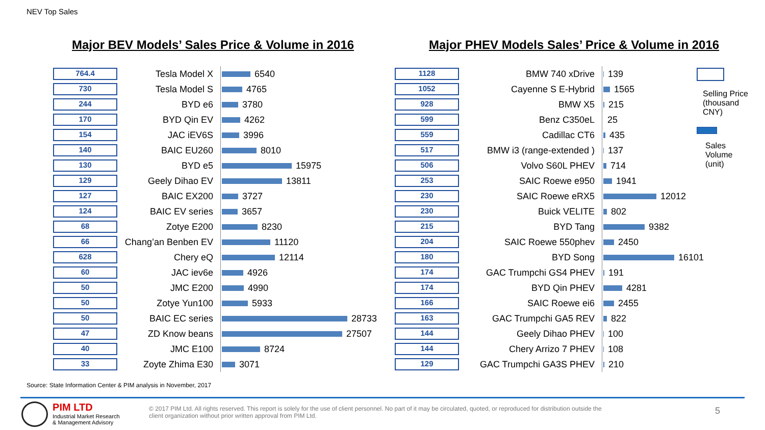NEV Top Sales
Major BEV Models’ Sales Price & Volume in 2016
Major PHEV Models Sales’ Price & Volume in 2016
| 764.4 | Tesla Model X | 6540 |
| 730 | Tesla Model S | 4765 |
| 244 | BYD e6 | 3780 |
| 170 | BYD Qin EV | 4262 |
| 154 | JAC iEV6S | 3996 |
| 140 | BAIC EU260 | 8010 |
| 130 | BYD e5 | 15975 |
| 129 | Geely Dihao EV | 13811 |
| 127 | BAIC EX200 | 3727 |
| 124 | BAIC EV series | 3657 |
| 68 | Zotye E200 | 8230 |
| 66 | Chang’an Benben EV | 11120 |
| 628 | Chery eQ | 12114 |
| 60 | JAC iev6e | 4926 |
| 50 | JMC E200 | 4990 |
| 50 | Zotye Yun100 | 5933 |
| 50 | BAIC EC series | 28733 |
| 47 | ZD Know beans | 27507 |
| 40 | JMC E100 | 8724 |
| 33 | Zoyte Zhima E30 | 3071 |
| 1128 | BMW 740 xDrive | 139 |
| 1052 | Cayenne S E-Hybrid | 1565 |
| 928 | BMW X5 | 215 |
| 599 | Benz C350eL | 25 |
| 559 | Cadillac CT6 | 435 |
| 517 | BMW i3 (range-extended ) | 137 |
| 506 | Volvo S60L PHEV | 714 |
| 253 | SAIC Roewe e950 | 1941 |
| 230 | SAIC Roewe eRX5 | 12012 |
| 230 | Buick VELITE | 802 |
| 215 | BYD Tang | 9382 |
| 204 | SAIC Roewe 550phev | 2450 |
| 180 | BYD Song | 16101 |
| 174 | GAC Trumpchi GS4 PHEV | 191 |
| 174 | BYD Qin PHEV | 4281 |
| 166 | SAIC Roewe ei6 | 2455 |
| 163 | GAC Trumpchi GA5 REV | 822 |
| 144 | Geely Dihao PHEV | 100 |
| 144 | Chery Arrizo 7 PHEV | 108 |
| 129 | GAC Trumpchi GA3S PHEV | 210 |
Selling Price
(thousand
CNY)
Sales
Volume
(unit)
Source: State Information Center & PIM analysis in November, 2017
PIM LTD
Industrial Market Research
& Management Advisory
© 2017 PIM Ltd. All rights reserved. This report is solely for the use of client personnel. No part of it may be circulated, quoted, or reproduced for distribution outside the client organization without prior written approval from PIM Ltd.
5